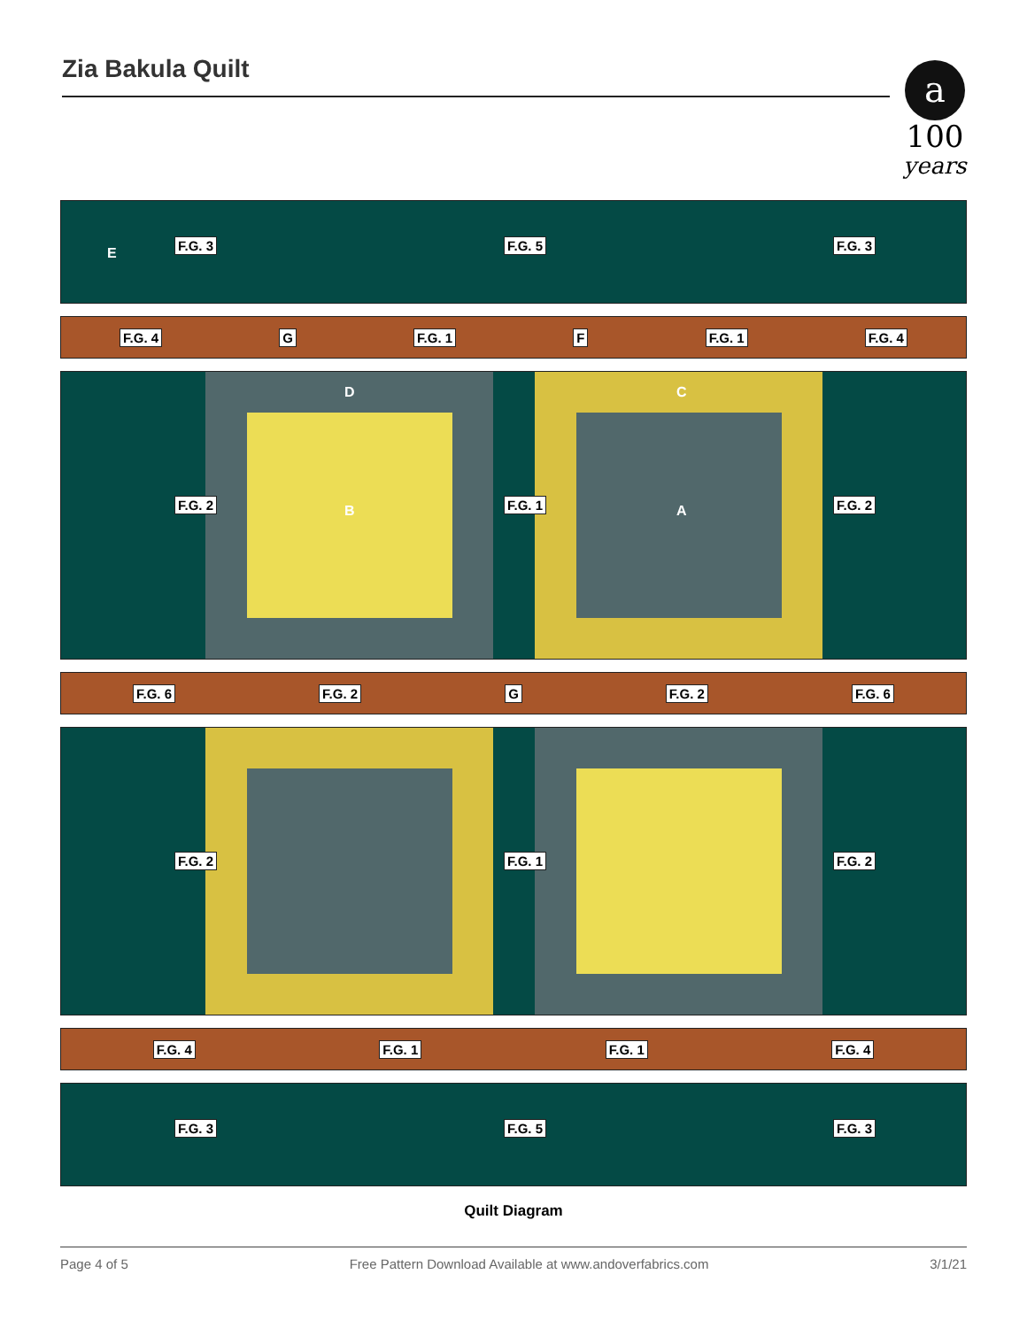Zia Bakula Quilt
a
100
years
E
F.G. 3 F.G. 5 F.G. 3
F.G. 4 G F.G. 1 F F.G. 1 F.G. 4
D C
B A F.G. 2 F.G. 1 F.G. 2
F.G. 6 F.G. 2 G F.G. 2 F.G. 6
F.G. 2 F.G. 1 F.G. 2
F.G. 4 F.G. 1 F.G. 1 F.G. 4
F.G. 3 F.G. 5 F.G. 3
Quilt Diagram
Page 4 of 5 Free Pattern Download Available at www.andoverfabrics.com 3/1/21